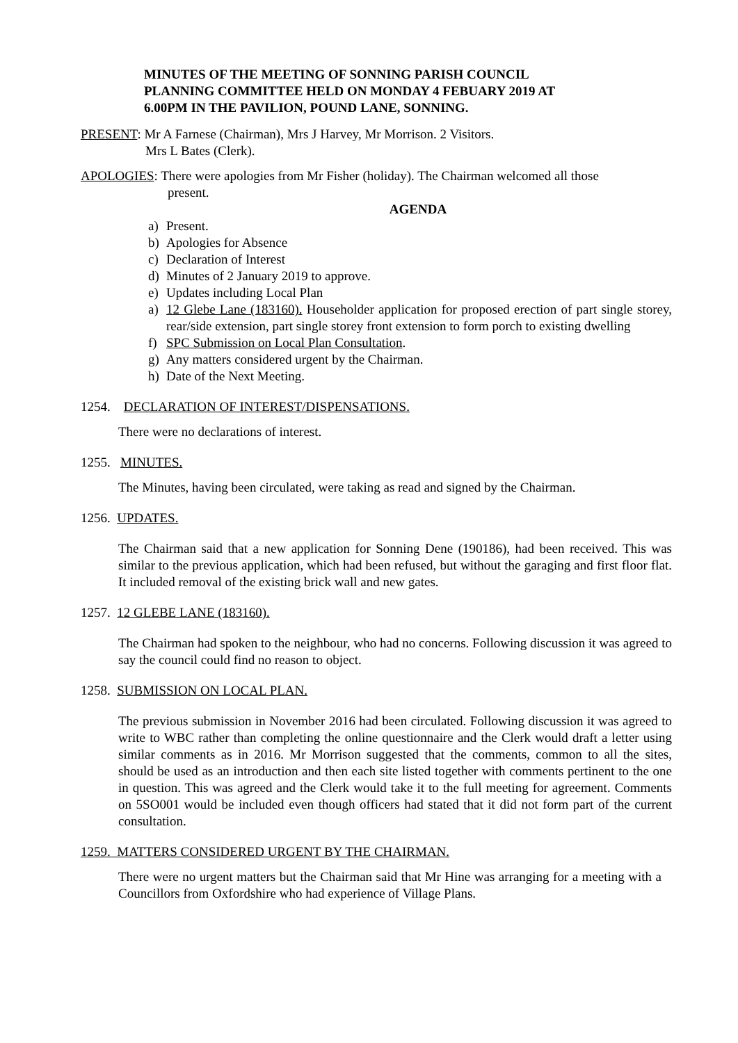MINUTES OF THE MEETING OF SONNING PARISH COUNCIL
PLANNING COMMITTEE HELD ON MONDAY 4 FEBUARY 2019 AT
6.00PM IN THE PAVILION, POUND LANE, SONNING.
PRESENT: Mr A Farnese (Chairman), Mrs J Harvey, Mr Morrison. 2 Visitors.
Mrs L Bates (Clerk).
APOLOGIES: There were apologies from Mr Fisher (holiday). The Chairman welcomed all those
present.
AGENDA
a) Present.
b) Apologies for Absence
c) Declaration of Interest
d) Minutes of 2 January 2019 to approve.
e) Updates including Local Plan
a) 12 Glebe Lane (183160). Householder application for proposed erection of part single storey, rear/side extension, part single storey front extension to form porch to existing dwelling
f) SPC Submission on Local Plan Consultation.
g) Any matters considered urgent by the Chairman.
h) Date of the Next Meeting.
1254. DECLARATION OF INTEREST/DISPENSATIONS.
There were no declarations of interest.
1255. MINUTES.
The Minutes, having been circulated, were taking as read and signed by the Chairman.
1256. UPDATES.
The Chairman said that a new application for Sonning Dene (190186), had been received. This was similar to the previous application, which had been refused, but without the garaging and first floor flat. It included removal of the existing brick wall and new gates.
1257. 12 GLEBE LANE (183160).
The Chairman had spoken to the neighbour, who had no concerns. Following discussion it was agreed to say the council could find no reason to object.
1258. SUBMISSION ON LOCAL PLAN.
The previous submission in November 2016 had been circulated. Following discussion it was agreed to write to WBC rather than completing the online questionnaire and the Clerk would draft a letter using similar comments as in 2016. Mr Morrison suggested that the comments, common to all the sites, should be used as an introduction and then each site listed together with comments pertinent to the one in question. This was agreed and the Clerk would take it to the full meeting for agreement. Comments on 5SO001 would be included even though officers had stated that it did not form part of the current consultation.
1259. MATTERS CONSIDERED URGENT BY THE CHAIRMAN.
There were no urgent matters but the Chairman said that Mr Hine was arranging for a meeting with a Councillors from Oxfordshire who had experience of Village Plans.